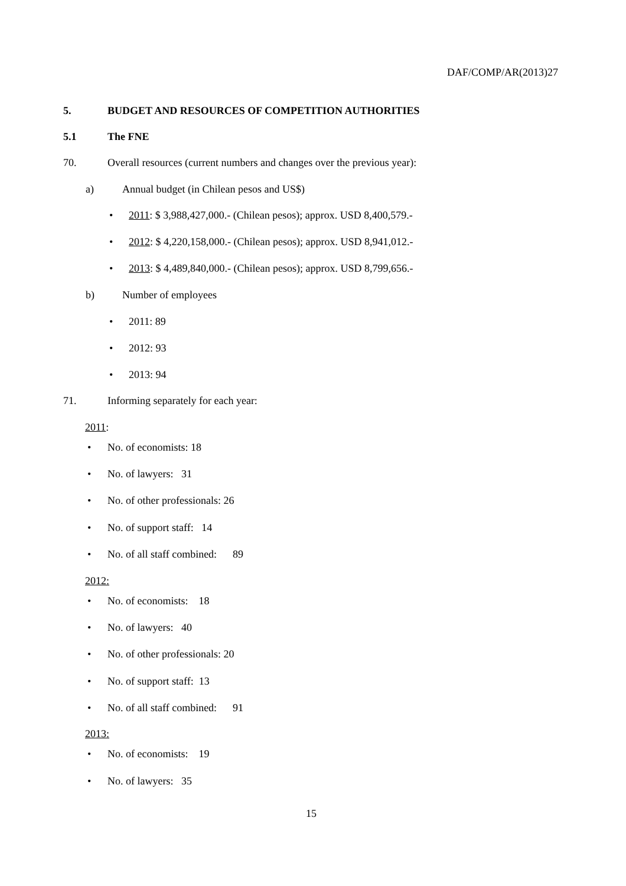DAF/COMP/AR(2013)27
5.
BUDGET AND RESOURCES OF COMPETITION AUTHORITIES
5.1
The FNE
70.
Overall resources (current numbers and changes over the previous year):
a)
Annual budget (in Chilean pesos and US$)
•
2011: $ 3,988,427,000.- (Chilean pesos); approx. USD 8,400,579.-
•
2012: $ 4,220,158,000.- (Chilean pesos); approx. USD 8,941,012.-
•
2013: $ 4,489,840,000.- (Chilean pesos); approx. USD 8,799,656.-
b)
Number of employees
•
2011: 89
•
2012: 93
•
2013: 94
71.
Informing separately for each year:
2011:
•
No. of economists: 18
•
No. of lawyers: 31
•
No. of other professionals: 26
•
No. of support staff: 14
•
No. of all staff combined: 89
2012:
•
No. of economists: 18
•
No. of lawyers: 40
•
No. of other professionals: 20
•
No. of support staff: 13
•
No. of all staff combined: 91
2013:
•
No. of economists: 19
•
No. of lawyers: 35
15